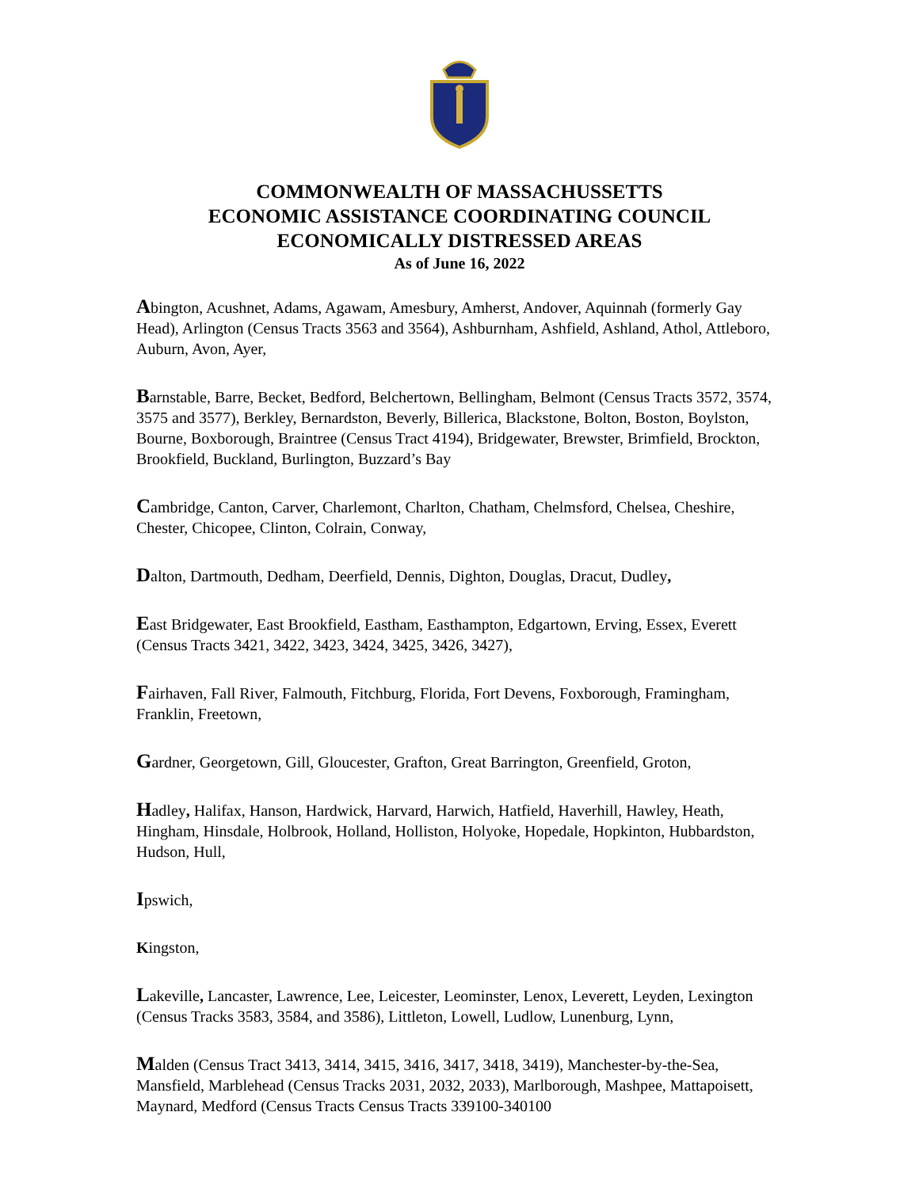COMMONWEALTH OF MASSACHUSSETTS
ECONOMIC ASSISTANCE COORDINATING COUNCIL
ECONOMICALLY DISTRESSED AREAS
As of June 16, 2022
Abington, Acushnet, Adams, Agawam, Amesbury, Amherst, Andover, Aquinnah (formerly Gay Head), Arlington (Census Tracts 3563 and 3564), Ashburnham, Ashfield, Ashland, Athol, Attleboro, Auburn, Avon, Ayer,
Barnstable, Barre, Becket, Bedford, Belchertown, Bellingham, Belmont (Census Tracts 3572, 3574, 3575 and 3577), Berkley, Bernardston, Beverly, Billerica, Blackstone, Bolton, Boston, Boylston, Bourne, Boxborough, Braintree (Census Tract 4194), Bridgewater, Brewster, Brimfield, Brockton, Brookfield, Buckland, Burlington, Buzzard’s Bay
Cambridge, Canton, Carver, Charlemont, Charlton, Chatham, Chelmsford, Chelsea, Cheshire, Chester, Chicopee, Clinton, Colrain, Conway,
Dalton, Dartmouth, Dedham, Deerfield, Dennis, Dighton, Douglas, Dracut, Dudley,
East Bridgewater, East Brookfield, Eastham, Easthampton, Edgartown, Erving, Essex, Everett (Census Tracts 3421, 3422, 3423, 3424, 3425, 3426, 3427),
Fairhaven, Fall River, Falmouth, Fitchburg, Florida, Fort Devens, Foxborough, Framingham, Franklin, Freetown,
Gardner, Georgetown, Gill, Gloucester, Grafton, Great Barrington, Greenfield, Groton,
Hadley, Halifax, Hanson, Hardwick, Harvard, Harwich, Hatfield, Haverhill, Hawley, Heath, Hingham, Hinsdale, Holbrook, Holland, Holliston, Holyoke, Hopedale, Hopkinton, Hubbardston, Hudson, Hull,
Ipswich,
Kingston,
Lakeville, Lancaster, Lawrence, Lee, Leicester, Leominster, Lenox, Leverett, Leyden, Lexington (Census Tracks 3583, 3584, and 3586), Littleton, Lowell, Ludlow, Lunenburg, Lynn,
Malden (Census Tract 3413, 3414, 3415, 3416, 3417, 3418, 3419), Manchester-by-the-Sea, Mansfield, Marblehead (Census Tracks 2031, 2032, 2033), Marlborough, Mashpee, Mattapoisett, Maynard, Medford (Census Tracts Census Tracts 339100-340100